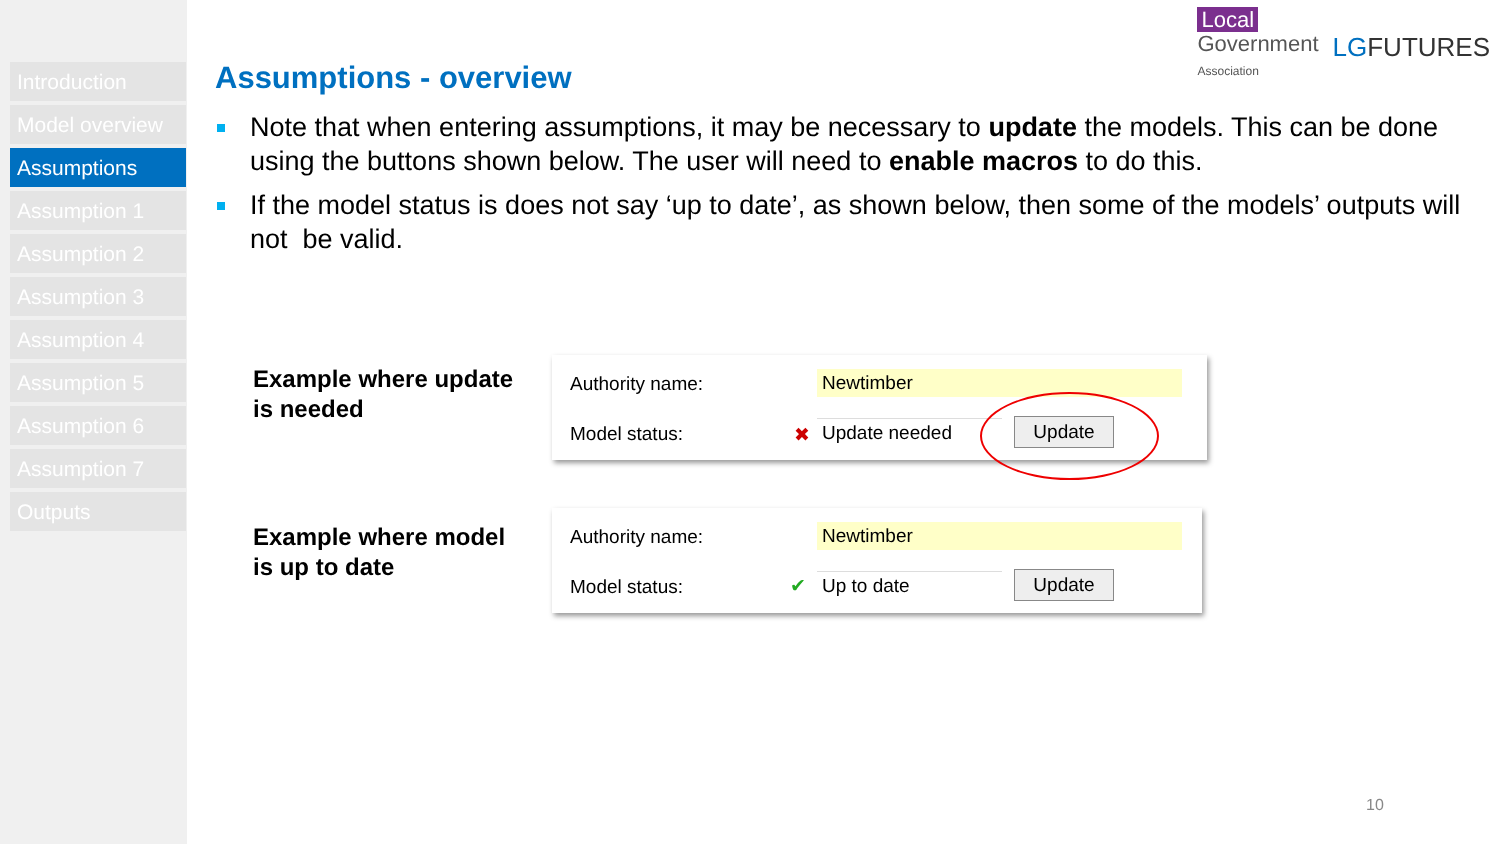Introduction
Model overview
Assumptions
Assumption 1
Assumption 2
Assumption 3
Assumption 4
Assumption 5
Assumption 6
Assumption 7
Outputs
Local
Government
Association
LGFUTURES
Assumptions - overview
Note that when entering assumptions, it may be necessary to update the models. This can be done using the buttons shown below. The user will need to enable macros to do this.
If the model status is does not say ‘up to date’, as shown below, then some of the models’ outputs will not be valid.
Example where update
is needed
Authority name: Newtimber
Model status: ✖ Update needed Update
Example where model
is up to date
Authority name: Newtimber
Model status: ✔ Up to date Update
10